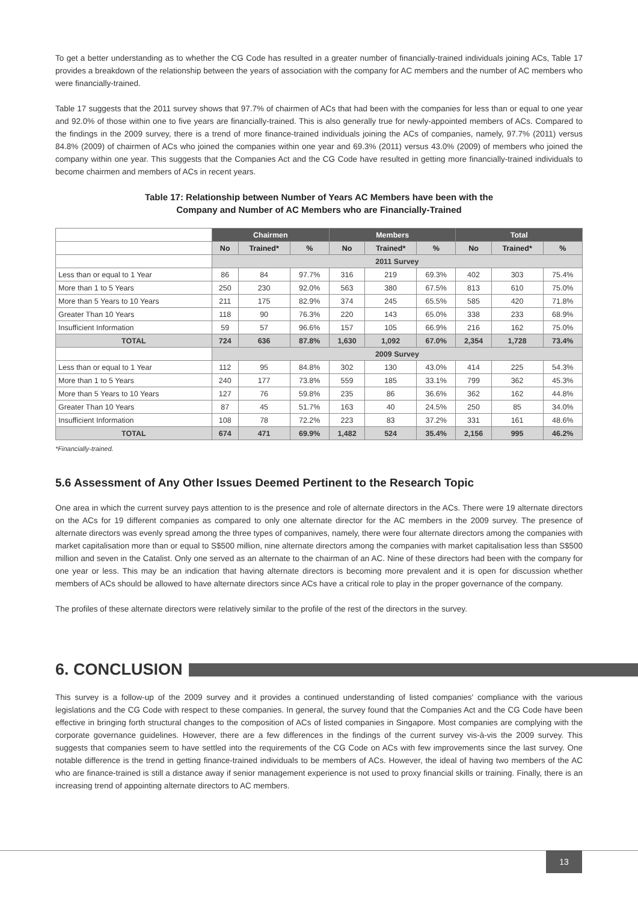To get a better understanding as to whether the CG Code has resulted in a greater number of financially-trained individuals joining ACs, Table 17 provides a breakdown of the relationship between the years of association with the company for AC members and the number of AC members who were financially-trained.
Table 17 suggests that the 2011 survey shows that 97.7% of chairmen of ACs that had been with the companies for less than or equal to one year and 92.0% of those within one to five years are financially-trained. This is also generally true for newly-appointed members of ACs. Compared to the findings in the 2009 survey, there is a trend of more finance-trained individuals joining the ACs of companies, namely, 97.7% (2011) versus 84.8% (2009) of chairmen of ACs who joined the companies within one year and 69.3% (2011) versus 43.0% (2009) of members who joined the company within one year. This suggests that the Companies Act and the CG Code have resulted in getting more financially-trained individuals to become chairmen and members of ACs in recent years.
Table 17: Relationship between Number of Years AC Members have been with the
Company and Number of AC Members who are Financially-Trained
| | Chairmen | | | Members | | | Total | | |
| --- | --- | --- | --- | --- | --- | --- | --- | --- | --- |
| | No | Trained* | % | No | Trained* | % | No | Trained* | % |
| | 2011 Survey | | | | | | | | |
| Less than or equal to 1 Year | 86 | 84 | 97.7% | 316 | 219 | 69.3% | 402 | 303 | 75.4% |
| More than 1 to 5 Years | 250 | 230 | 92.0% | 563 | 380 | 67.5% | 813 | 610 | 75.0% |
| More than 5 Years to 10 Years | 211 | 175 | 82.9% | 374 | 245 | 65.5% | 585 | 420 | 71.8% |
| Greater Than 10 Years | 118 | 90 | 76.3% | 220 | 143 | 65.0% | 338 | 233 | 68.9% |
| Insufficient Information | 59 | 57 | 96.6% | 157 | 105 | 66.9% | 216 | 162 | 75.0% |
| TOTAL | 724 | 636 | 87.8% | 1,630 | 1,092 | 67.0% | 2,354 | 1,728 | 73.4% |
| | 2009 Survey | | | | | | | | |
| Less than or equal to 1 Year | 112 | 95 | 84.8% | 302 | 130 | 43.0% | 414 | 225 | 54.3% |
| More than 1 to 5 Years | 240 | 177 | 73.8% | 559 | 185 | 33.1% | 799 | 362 | 45.3% |
| More than 5 Years to 10 Years | 127 | 76 | 59.8% | 235 | 86 | 36.6% | 362 | 162 | 44.8% |
| Greater Than 10 Years | 87 | 45 | 51.7% | 163 | 40 | 24.5% | 250 | 85 | 34.0% |
| Insufficient Information | 108 | 78 | 72.2% | 223 | 83 | 37.2% | 331 | 161 | 48.6% |
| TOTAL | 674 | 471 | 69.9% | 1,482 | 524 | 35.4% | 2,156 | 995 | 46.2% |
*Financially-trained.
5.6 Assessment of Any Other Issues Deemed Pertinent to the Research Topic
One area in which the current survey pays attention to is the presence and role of alternate directors in the ACs. There were 19 alternate directors on the ACs for 19 different companies as compared to only one alternate director for the AC members in the 2009 survey. The presence of alternate directors was evenly spread among the three types of companives, namely, there were four alternate directors among the companies with market capitalisation more than or equal to S$500 million, nine alternate directors among the companies with market capitalisation less than S$500 million and seven in the Catalist. Only one served as an alternate to the chairman of an AC. Nine of these directors had been with the company for one year or less. This may be an indication that having alternate directors is becoming more prevalent and it is open for discussion whether members of ACs should be allowed to have alternate directors since ACs have a critical role to play in the proper governance of the company.
The profiles of these alternate directors were relatively similar to the profile of the rest of the directors in the survey.
6. CONCLUSION
This survey is a follow-up of the 2009 survey and it provides a continued understanding of listed companies' compliance with the various legislations and the CG Code with respect to these companies. In general, the survey found that the Companies Act and the CG Code have been effective in bringing forth structural changes to the composition of ACs of listed companies in Singapore. Most companies are complying with the corporate governance guidelines. However, there are a few differences in the findings of the current survey vis-à-vis the 2009 survey. This suggests that companies seem to have settled into the requirements of the CG Code on ACs with few improvements since the last survey. One notable difference is the trend in getting finance-trained individuals to be members of ACs. However, the ideal of having two members of the AC who are finance-trained is still a distance away if senior management experience is not used to proxy financial skills or training. Finally, there is an increasing trend of appointing alternate directors to AC members.
13